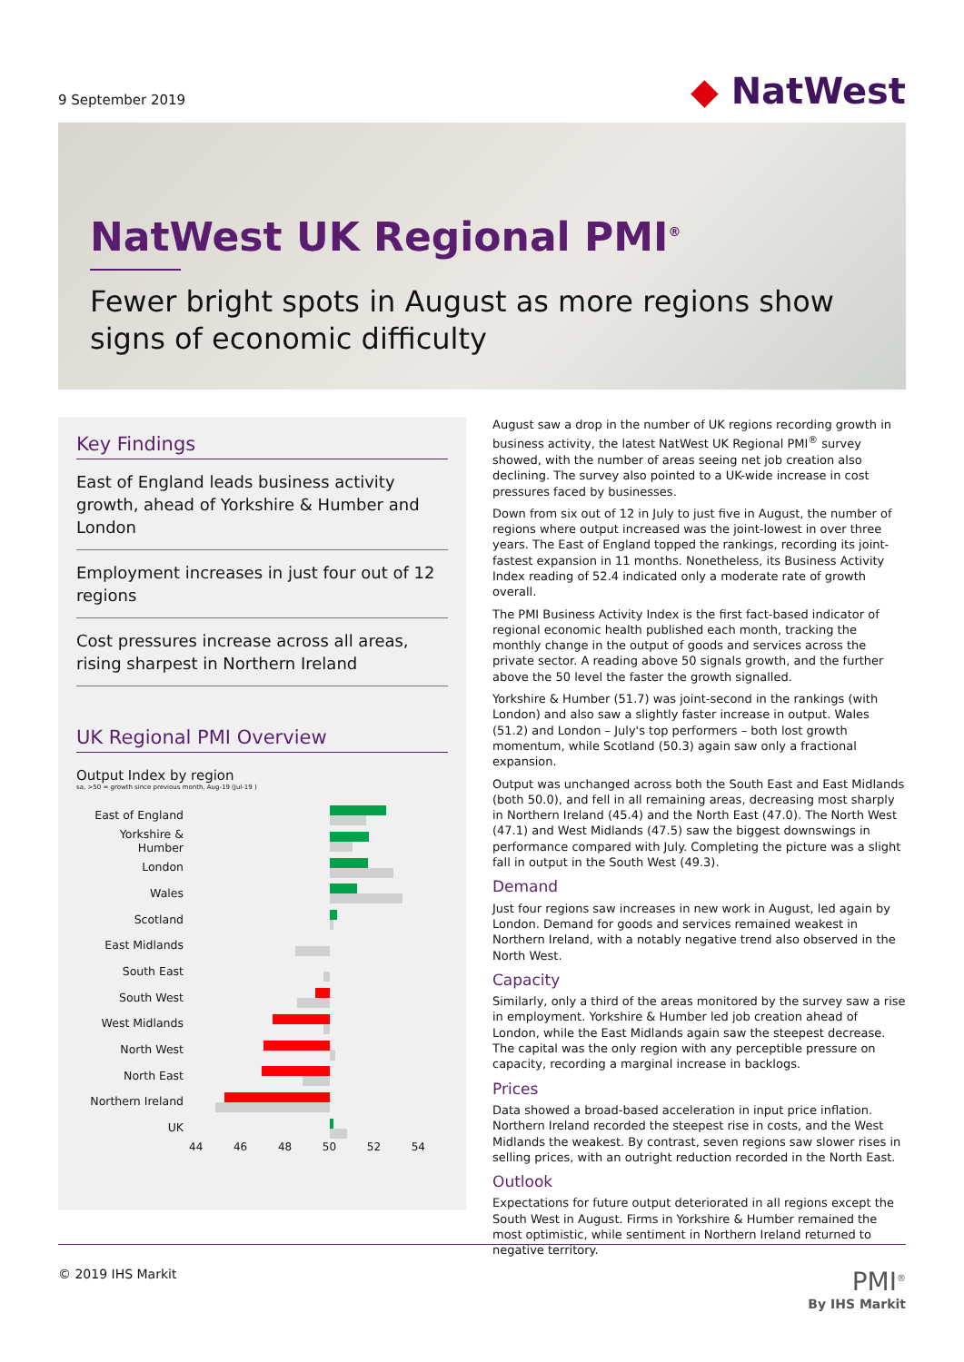9 September 2019
◆ NatWest
NatWest UK Regional PMI<sup>®</sup>
Fewer bright spots in August as more regions show signs of economic difficulty
Key Findings
East of England leads business activity growth, ahead of Yorkshire & Humber and London
Employment increases in just four out of 12 regions
Cost pressures increase across all areas, rising sharpest in Northern Ireland
UK Regional PMI Overview
Output Index by region
sa, >50 = growth since previous month, Aug-19 (Jul-19 )
East of England
Yorkshire & Humber
London
Wales
Scotland
East Midlands
South East
South West
West Midlands
North West
North East
Northern Ireland
UK
44 46 48 50 52 54
August saw a drop in the number of UK regions recording growth in business activity, the latest NatWest UK Regional PMI<sup>®</sup> survey showed, with the number of areas seeing net job creation also declining. The survey also pointed to a UK-wide increase in cost pressures faced by businesses.
Down from six out of 12 in July to just five in August, the number of regions where output increased was the joint-lowest in over three years. The East of England topped the rankings, recording its joint-fastest expansion in 11 months. Nonetheless, its Business Activity Index reading of 52.4 indicated only a moderate rate of growth overall.
The PMI Business Activity Index is the first fact-based indicator of regional economic health published each month, tracking the monthly change in the output of goods and services across the private sector. A reading above 50 signals growth, and the further above the 50 level the faster the growth signalled.
Yorkshire & Humber (51.7) was joint-second in the rankings (with London) and also saw a slightly faster increase in output. Wales (51.2) and London – July's top performers – both lost growth momentum, while Scotland (50.3) again saw only a fractional expansion.
Output was unchanged across both the South East and East Midlands (both 50.0), and fell in all remaining areas, decreasing most sharply in Northern Ireland (45.4) and the North East (47.0). The North West (47.1) and West Midlands (47.5) saw the biggest downswings in performance compared with July. Completing the picture was a slight fall in output in the South West (49.3).
Demand
Just four regions saw increases in new work in August, led again by London. Demand for goods and services remained weakest in Northern Ireland, with a notably negative trend also observed in the North West.
Capacity
Similarly, only a third of the areas monitored by the survey saw a rise in employment. Yorkshire & Humber led job creation ahead of London, while the East Midlands again saw the steepest decrease. The capital was the only region with any perceptible pressure on capacity, recording a marginal increase in backlogs.
Prices
Data showed a broad-based acceleration in input price inflation. Northern Ireland recorded the steepest rise in costs, and the West Midlands the weakest. By contrast, seven regions saw slower rises in selling prices, with an outright reduction recorded in the North East.
Outlook
Expectations for future output deteriorated in all regions except the South West in August. Firms in Yorkshire & Humber remained the most optimistic, while sentiment in Northern Ireland returned to negative territory.
© 2019 IHS Markit PMI<sup>®</sup>
By IHS Markit